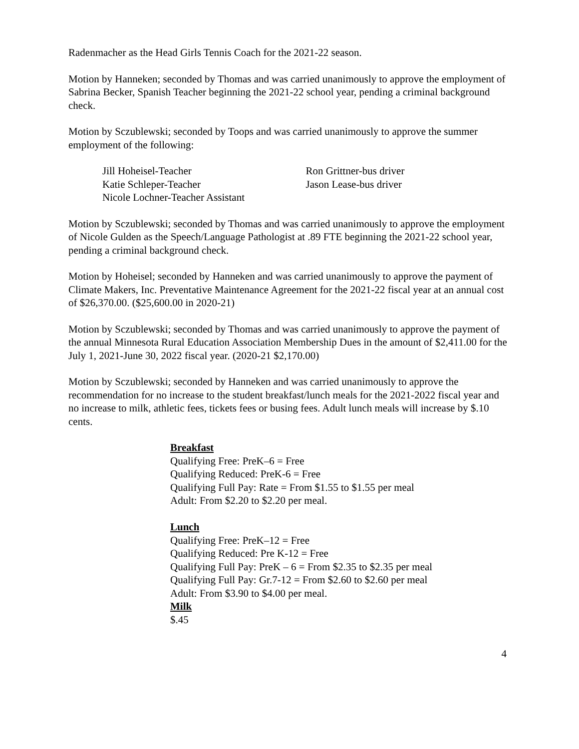Radenmacher as the Head Girls Tennis Coach for the 2021-22 season.
Motion by Hanneken; seconded by Thomas and was carried unanimously to approve the employment of Sabrina Becker, Spanish Teacher beginning the 2021-22 school year, pending a criminal background check.
Motion by Sczublewski; seconded by Toops and was carried unanimously to approve the summer employment of the following:
Jill Hoheisel-Teacher
Katie Schleper-Teacher
Nicole Lochner-Teacher Assistant
Ron Grittner-bus driver
Jason Lease-bus driver
Motion by Sczublewski; seconded by Thomas and was carried unanimously to approve the employment of Nicole Gulden as the Speech/Language Pathologist at .89 FTE beginning the 2021-22 school year, pending a criminal background check.
Motion by Hoheisel; seconded by Hanneken and was carried unanimously to approve the payment of Climate Makers, Inc. Preventative Maintenance Agreement for the 2021-22 fiscal year at an annual cost of $26,370.00. ($25,600.00 in 2020-21)
Motion by Sczublewski; seconded by Thomas and was carried unanimously to approve the payment of the annual Minnesota Rural Education Association Membership Dues in the amount of $2,411.00 for the July 1, 2021-June 30, 2022 fiscal year. (2020-21 $2,170.00)
Motion by Sczublewski; seconded by Hanneken and was carried unanimously to approve the recommendation for no increase to the student breakfast/lunch meals for the 2021-2022 fiscal year and no increase to milk, athletic fees, tickets fees or busing fees. Adult lunch meals will increase by $.10 cents.
Breakfast
Qualifying Free: PreK–6 = Free
Qualifying Reduced: PreK-6 = Free
Qualifying Full Pay: Rate = From $1.55 to $1.55 per meal
Adult: From $2.20 to $2.20 per meal.
Lunch
Qualifying Free: PreK–12 = Free
Qualifying Reduced: Pre K-12 = Free
Qualifying Full Pay: PreK – 6 = From $2.35 to $2.35 per meal
Qualifying Full Pay: Gr.7-12 = From $2.60 to $2.60 per meal
Adult: From $3.90 to $4.00 per meal.
Milk
$.45
4